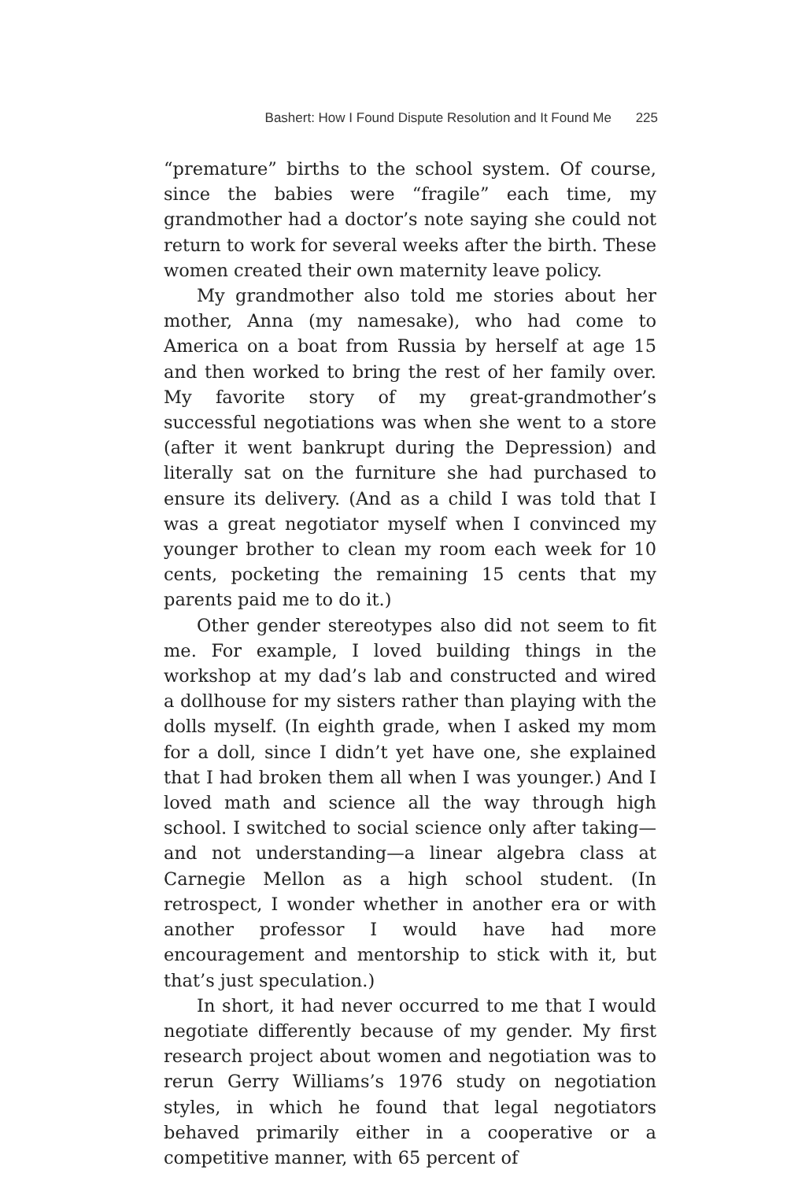Bashert: How I Found Dispute Resolution and It Found Me 225
“premature” births to the school system. Of course, since the babies were “fragile” each time, my grandmother had a doctor’s note saying she could not return to work for several weeks after the birth. These women created their own maternity leave policy.
My grandmother also told me stories about her mother, Anna (my namesake), who had come to America on a boat from Russia by herself at age 15 and then worked to bring the rest of her family over. My favorite story of my great-grandmother’s successful negotiations was when she went to a store (after it went bankrupt during the Depression) and literally sat on the furniture she had purchased to ensure its delivery. (And as a child I was told that I was a great negotiator myself when I convinced my younger brother to clean my room each week for 10 cents, pocketing the remaining 15 cents that my parents paid me to do it.)
Other gender stereotypes also did not seem to fit me. For example, I loved building things in the workshop at my dad’s lab and constructed and wired a dollhouse for my sisters rather than playing with the dolls myself. (In eighth grade, when I asked my mom for a doll, since I didn’t yet have one, she explained that I had broken them all when I was younger.) And I loved math and science all the way through high school. I switched to social science only after taking—and not understanding—a linear algebra class at Carnegie Mellon as a high school student. (In retrospect, I wonder whether in another era or with another professor I would have had more encouragement and mentorship to stick with it, but that’s just speculation.)
In short, it had never occurred to me that I would negotiate differently because of my gender. My first research project about women and negotiation was to rerun Gerry Williams’s 1976 study on negotiation styles, in which he found that legal negotiators behaved primarily either in a cooperative or a competitive manner, with 65 percent of